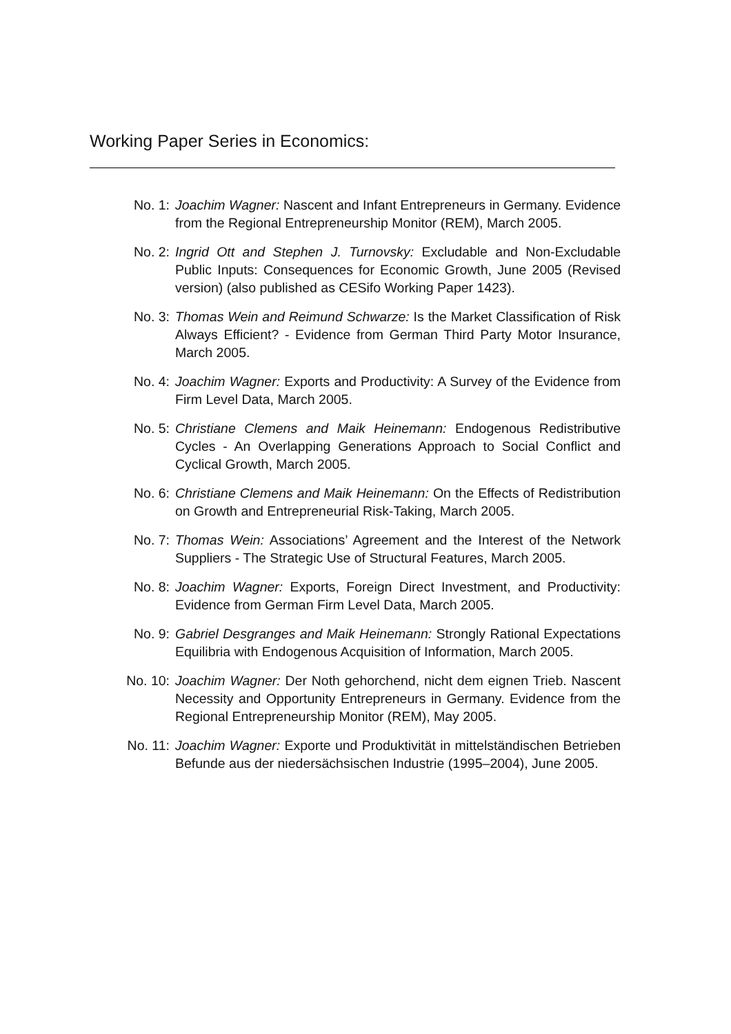Working Paper Series in Economics:
No. 1: Joachim Wagner: Nascent and Infant Entrepreneurs in Germany. Evidence from the Regional Entrepreneurship Monitor (REM), March 2005.
No. 2: Ingrid Ott and Stephen J. Turnovsky: Excludable and Non-Excludable Public Inputs: Consequences for Economic Growth, June 2005 (Revised version) (also published as CESifo Working Paper 1423).
No. 3: Thomas Wein and Reimund Schwarze: Is the Market Classification of Risk Always Efficient? - Evidence from German Third Party Motor Insurance, March 2005.
No. 4: Joachim Wagner: Exports and Productivity: A Survey of the Evidence from Firm Level Data, March 2005.
No. 5: Christiane Clemens and Maik Heinemann: Endogenous Redistributive Cycles - An Overlapping Generations Approach to Social Conflict and Cyclical Growth, March 2005.
No. 6: Christiane Clemens and Maik Heinemann: On the Effects of Redistribution on Growth and Entrepreneurial Risk-Taking, March 2005.
No. 7: Thomas Wein: Associations’ Agreement and the Interest of the Network Suppliers - The Strategic Use of Structural Features, March 2005.
No. 8: Joachim Wagner: Exports, Foreign Direct Investment, and Productivity: Evidence from German Firm Level Data, March 2005.
No. 9: Gabriel Desgranges and Maik Heinemann: Strongly Rational Expectations Equilibria with Endogenous Acquisition of Information, March 2005.
No. 10: Joachim Wagner: Der Noth gehorchend, nicht dem eignen Trieb. Nascent Necessity and Opportunity Entrepreneurs in Germany. Evidence from the Regional Entrepreneurship Monitor (REM), May 2005.
No. 11: Joachim Wagner: Exporte und Produktivität in mittelständischen Betrieben Befunde aus der niedersächsischen Industrie (1995–2004), June 2005.